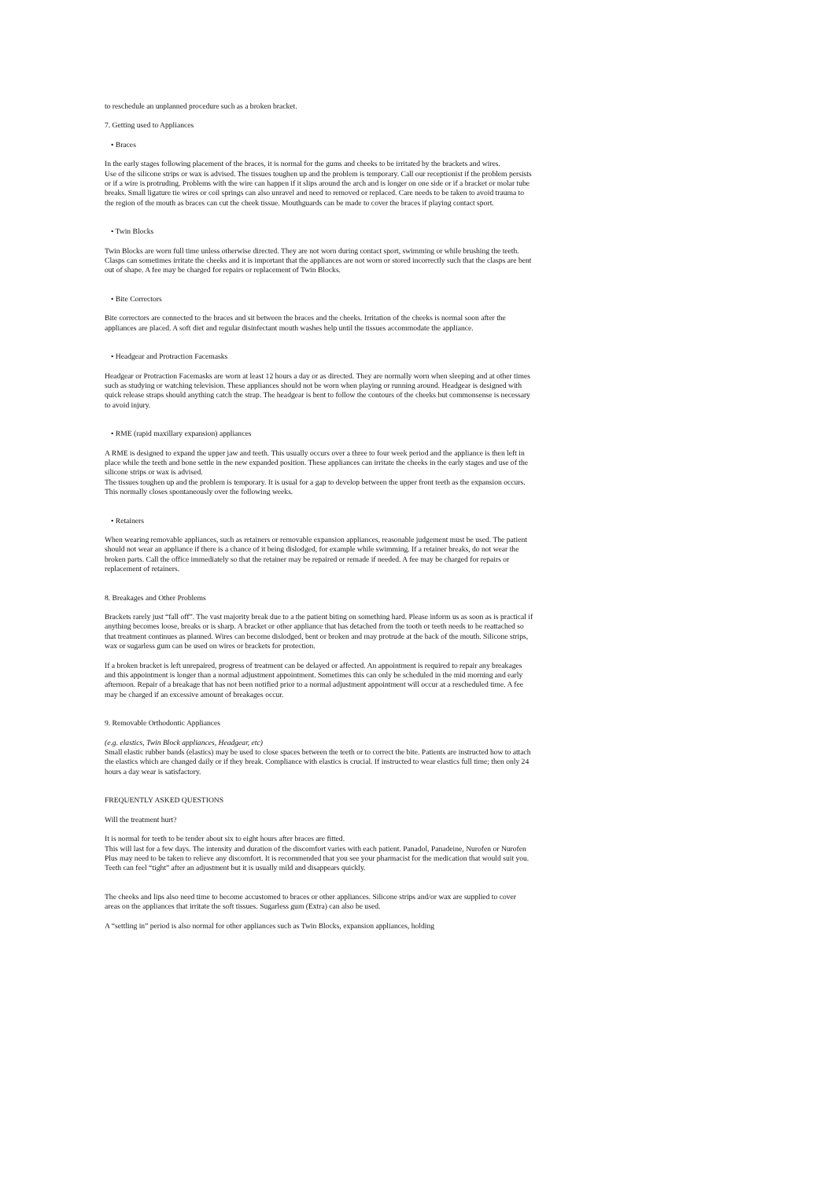to reschedule an unplanned procedure such as a broken bracket.
7. Getting used to Appliances
• Braces
In the early stages following placement of the braces, it is normal for the gums and cheeks to be irritated by the brackets and wires.
Use of the silicone strips or wax is advised. The tissues toughen up and the problem is temporary. Call our receptionist if the problem persists or if a wire is protruding. Problems with the wire can happen if it slips around the arch and is longer on one side or if a bracket or molar tube breaks. Small ligature tie wires or coil springs can also unravel and need to removed or replaced. Care needs to be taken to avoid trauma to the region of the mouth as braces can cut the cheek tissue. Mouthguards can be made to cover the braces if playing contact sport.
• Twin Blocks
Twin Blocks are worn full time unless otherwise directed. They are not worn during contact sport, swimming or while brushing the teeth. Clasps can sometimes irritate the cheeks and it is important that the appliances are not worn or stored incorrectly such that the clasps are bent out of shape. A fee may be charged for repairs or replacement of Twin Blocks.
• Bite Correctors
Bite correctors are connected to the braces and sit between the braces and the cheeks. Irritation of the cheeks is normal soon after the appliances are placed. A soft diet and regular disinfectant mouth washes help until the tissues accommodate the appliance.
• Headgear and Protraction Facemasks
Headgear or Protraction Facemasks are worn at least 12 hours a day or as directed. They are normally worn when sleeping and at other times such as studying or watching television. These appliances should not be worn when playing or running around. Headgear is designed with quick release straps should anything catch the strap. The headgear is bent to follow the contours of the cheeks but commonsense is necessary to avoid injury.
• RME (rapid maxillary expansion) appliances
A RME is designed to expand the upper jaw and teeth. This usually occurs over a three to four week period and the appliance is then left in place while the teeth and bone settle in the new expanded position. These appliances can irritate the cheeks in the early stages and use of the silicone strips or wax is advised.
The tissues toughen up and the problem is temporary. It is usual for a gap to develop between the upper front teeth as the expansion occurs. This normally closes spontaneously over the following weeks.
• Retainers
When wearing removable appliances, such as retainers or removable expansion appliances, reasonable judgement must be used. The patient should not wear an appliance if there is a chance of it being dislodged, for example while swimming. If a retainer breaks, do not wear the broken parts. Call the office immediately so that the retainer may be repaired or remade if needed. A fee may be charged for repairs or replacement of retainers.
8. Breakages and Other Problems
Brackets rarely just “fall off”. The vast majority break due to a the patient biting on something hard. Please inform us as soon as is practical if anything becomes loose, breaks or is sharp. A bracket or other appliance that has detached from the tooth or teeth needs to be reattached so that treatment continues as planned. Wires can become dislodged, bent or broken and may protrude at the back of the mouth. Silicone strips, wax or sugarless gum can be used on wires or brackets for protection.
If a broken bracket is left unrepaired, progress of treatment can be delayed or affected. An appointment is required to repair any breakages and this appointment is longer than a normal adjustment appointment. Sometimes this can only be scheduled in the mid morning and early afternoon. Repair of a breakage that has not been notified prior to a normal adjustment appointment will occur at a rescheduled time. A fee may be charged if an excessive amount of breakages occur.
9. Removable Orthodontic Appliances
(e.g. elastics, Twin Block appliances, Headgear, etc)
Small elastic rubber bands (elastics) may be used to close spaces between the teeth or to correct the bite. Patients are instructed how to attach the elastics which are changed daily or if they break. Compliance with elastics is crucial. If instructed to wear elastics full time; then only 24 hours a day wear is satisfactory.
FREQUENTLY ASKED QUESTIONS
Will the treatment hurt?
It is normal for teeth to be tender about six to eight hours after braces are fitted.
This will last for a few days. The intensity and duration of the discomfort varies with each patient. Panadol, Panadeine, Nurofen or Nurofen Plus may need to be taken to relieve any discomfort. It is recommended that you see your pharmacist for the medication that would suit you. Teeth can feel “tight” after an adjustment but it is usually mild and disappears quickly.
The cheeks and lips also need time to become accustomed to braces or other appliances. Silicone strips and/or wax are supplied to cover areas on the appliances that irritate the soft tissues. Sugarless gum (Extra) can also be used.
A “settling in” period is also normal for other appliances such as Twin Blocks, expansion appliances, holding